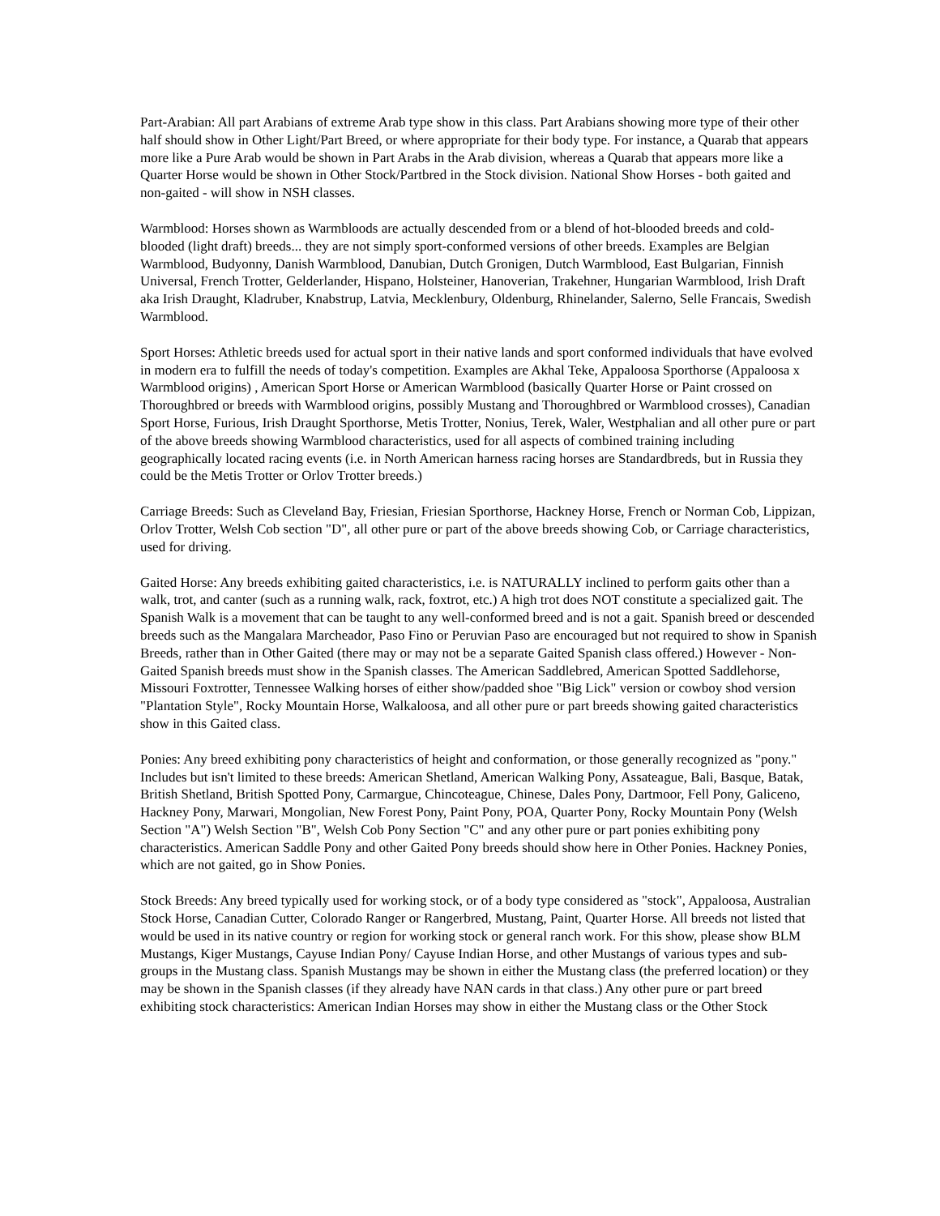Part-Arabian: All part Arabians of extreme Arab type show in this class. Part Arabians showing more type of their other half should show in Other Light/Part Breed, or where appropriate for their body type. For instance, a Quarab that appears more like a Pure Arab would be shown in Part Arabs in the Arab division, whereas a Quarab that appears more like a Quarter Horse would be shown in Other Stock/Partbred in the Stock division. National Show Horses - both gaited and non-gaited - will show in NSH classes.
Warmblood: Horses shown as Warmbloods are actually descended from or a blend of hot-blooded breeds and cold-blooded (light draft) breeds... they are not simply sport-conformed versions of other breeds. Examples are Belgian Warmblood, Budyonny, Danish Warmblood, Danubian, Dutch Gronigen, Dutch Warmblood, East Bulgarian, Finnish Universal, French Trotter, Gelderlander, Hispano, Holsteiner, Hanoverian, Trakehner, Hungarian Warmblood, Irish Draft aka Irish Draught, Kladruber, Knabstrup, Latvia, Mecklenbury, Oldenburg, Rhinelander, Salerno, Selle Francais, Swedish Warmblood.
Sport Horses: Athletic breeds used for actual sport in their native lands and sport conformed individuals that have evolved in modern era to fulfill the needs of today's competition. Examples are Akhal Teke, Appaloosa Sporthorse (Appaloosa x Warmblood origins) , American Sport Horse or American Warmblood (basically Quarter Horse or Paint crossed on Thoroughbred or breeds with Warmblood origins, possibly Mustang and Thoroughbred or Warmblood crosses), Canadian Sport Horse, Furious, Irish Draught Sporthorse, Metis Trotter, Nonius, Terek, Waler, Westphalian and all other pure or part of the above breeds showing Warmblood characteristics, used for all aspects of combined training including geographically located racing events (i.e. in North American harness racing horses are Standardbreds, but in Russia they could be the Metis Trotter or Orlov Trotter breeds.)
Carriage Breeds: Such as Cleveland Bay, Friesian, Friesian Sporthorse, Hackney Horse, French or Norman Cob, Lippizan, Orlov Trotter, Welsh Cob section "D", all other pure or part of the above breeds showing Cob, or Carriage characteristics, used for driving.
Gaited Horse: Any breeds exhibiting gaited characteristics, i.e. is NATURALLY inclined to perform gaits other than a walk, trot, and canter (such as a running walk, rack, foxtrot, etc.) A high trot does NOT constitute a specialized gait. The Spanish Walk is a movement that can be taught to any well-conformed breed and is not a gait. Spanish breed or descended breeds such as the Mangalara Marcheador, Paso Fino or Peruvian Paso are encouraged but not required to show in Spanish Breeds, rather than in Other Gaited (there may or may not be a separate Gaited Spanish class offered.) However - Non-Gaited Spanish breeds must show in the Spanish classes. The American Saddlebred, American Spotted Saddlehorse, Missouri Foxtrotter, Tennessee Walking horses of either show/padded shoe "Big Lick" version or cowboy shod version "Plantation Style", Rocky Mountain Horse, Walkaloosa, and all other pure or part breeds showing gaited characteristics show in this Gaited class.
Ponies: Any breed exhibiting pony characteristics of height and conformation, or those generally recognized as "pony." Includes but isn't limited to these breeds: American Shetland, American Walking Pony, Assateague, Bali, Basque, Batak, British Shetland, British Spotted Pony, Carmargue, Chincoteague, Chinese, Dales Pony, Dartmoor, Fell Pony, Galiceno, Hackney Pony, Marwari, Mongolian, New Forest Pony, Paint Pony, POA, Quarter Pony, Rocky Mountain Pony (Welsh Section "A") Welsh Section "B", Welsh Cob Pony Section "C" and any other pure or part ponies exhibiting pony characteristics. American Saddle Pony and other Gaited Pony breeds should show here in Other Ponies. Hackney Ponies, which are not gaited, go in Show Ponies.
Stock Breeds: Any breed typically used for working stock, or of a body type considered as "stock", Appaloosa, Australian Stock Horse, Canadian Cutter, Colorado Ranger or Rangerbred, Mustang, Paint, Quarter Horse. All breeds not listed that would be used in its native country or region for working stock or general ranch work. For this show, please show BLM Mustangs, Kiger Mustangs, Cayuse Indian Pony/ Cayuse Indian Horse, and other Mustangs of various types and sub-groups in the Mustang class. Spanish Mustangs may be shown in either the Mustang class (the preferred location) or they may be shown in the Spanish classes (if they already have NAN cards in that class.) Any other pure or part breed exhibiting stock characteristics: American Indian Horses may show in either the Mustang class or the Other Stock